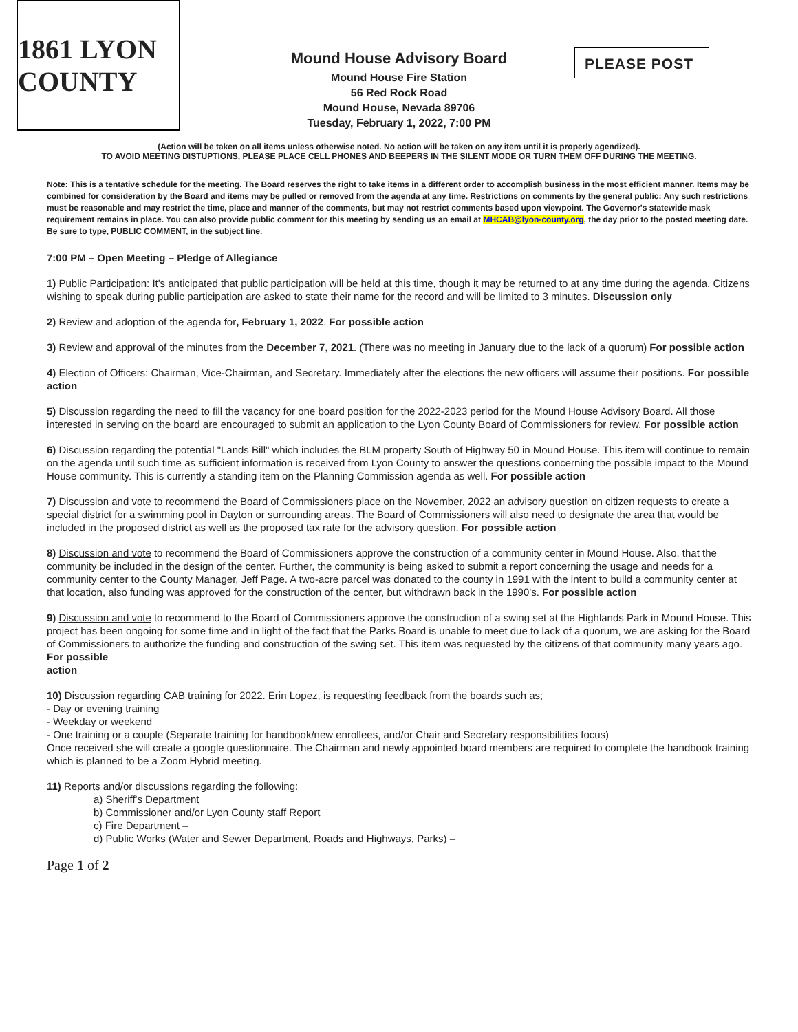1861 LYON COUNTY
Mound House Advisory Board
Mound House Fire Station
56 Red Rock Road
Mound House, Nevada 89706
Tuesday, February 1, 2022, 7:00 PM
PLEASE POST
(Action will be taken on all items unless otherwise noted. No action will be taken on any item until it is properly agendized).
TO AVOID MEETING DISTUPTIONS, PLEASE PLACE CELL PHONES AND BEEPERS IN THE SILENT MODE OR TURN THEM OFF DURING THE MEETING.
Note: This is a tentative schedule for the meeting. The Board reserves the right to take items in a different order to accomplish business in the most efficient manner. Items may be combined for consideration by the Board and items may be pulled or removed from the agenda at any time. Restrictions on comments by the general public: Any such restrictions must be reasonable and may restrict the time, place and manner of the comments, but may not restrict comments based upon viewpoint. The Governor's statewide mask requirement remains in place. You can also provide public comment for this meeting by sending us an email at MHCAB@lyon-county.org, the day prior to the posted meeting date. Be sure to type, PUBLIC COMMENT, in the subject line.
7:00 PM – Open Meeting – Pledge of Allegiance
1) Public Participation: It's anticipated that public participation will be held at this time, though it may be returned to at any time during the agenda. Citizens wishing to speak during public participation are asked to state their name for the record and will be limited to 3 minutes. Discussion only
2) Review and adoption of the agenda for, February 1, 2022. For possible action
3) Review and approval of the minutes from the December 7, 2021. (There was no meeting in January due to the lack of a quorum) For possible action
4) Election of Officers: Chairman, Vice-Chairman, and Secretary. Immediately after the elections the new officers will assume their positions. For possible action
5) Discussion regarding the need to fill the vacancy for one board position for the 2022-2023 period for the Mound House Advisory Board. All those interested in serving on the board are encouraged to submit an application to the Lyon County Board of Commissioners for review. For possible action
6) Discussion regarding the potential "Lands Bill" which includes the BLM property South of Highway 50 in Mound House. This item will continue to remain on the agenda until such time as sufficient information is received from Lyon County to answer the questions concerning the possible impact to the Mound House community. This is currently a standing item on the Planning Commission agenda as well. For possible action
7) Discussion and vote to recommend the Board of Commissioners place on the November, 2022 an advisory question on citizen requests to create a special district for a swimming pool in Dayton or surrounding areas. The Board of Commissioners will also need to designate the area that would be included in the proposed district as well as the proposed tax rate for the advisory question. For possible action
8) Discussion and vote to recommend the Board of Commissioners approve the construction of a community center in Mound House. Also, that the community be included in the design of the center. Further, the community is being asked to submit a report concerning the usage and needs for a community center to the County Manager, Jeff Page. A two-acre parcel was donated to the county in 1991 with the intent to build a community center at that location, also funding was approved for the construction of the center, but withdrawn back in the 1990's. For possible action
9) Discussion and vote to recommend to the Board of Commissioners approve the construction of a swing set at the Highlands Park in Mound House. This project has been ongoing for some time and in light of the fact that the Parks Board is unable to meet due to lack of a quorum, we are asking for the Board of Commissioners to authorize the funding and construction of the swing set. This item was requested by the citizens of that community many years ago. For possible
action
10) Discussion regarding CAB training for 2022. Erin Lopez, is requesting feedback from the boards such as;
- Day or evening training
- Weekday or weekend
- One training or a couple (Separate training for handbook/new enrollees, and/or Chair and Secretary responsibilities focus)
Once received she will create a google questionnaire. The Chairman and newly appointed board members are required to complete the handbook training which is planned to be a Zoom Hybrid meeting.
11) Reports and/or discussions regarding the following:
a) Sheriff's Department
b) Commissioner and/or Lyon County staff Report
c) Fire Department –
d) Public Works (Water and Sewer Department, Roads and Highways, Parks) –
Page 1 of 2